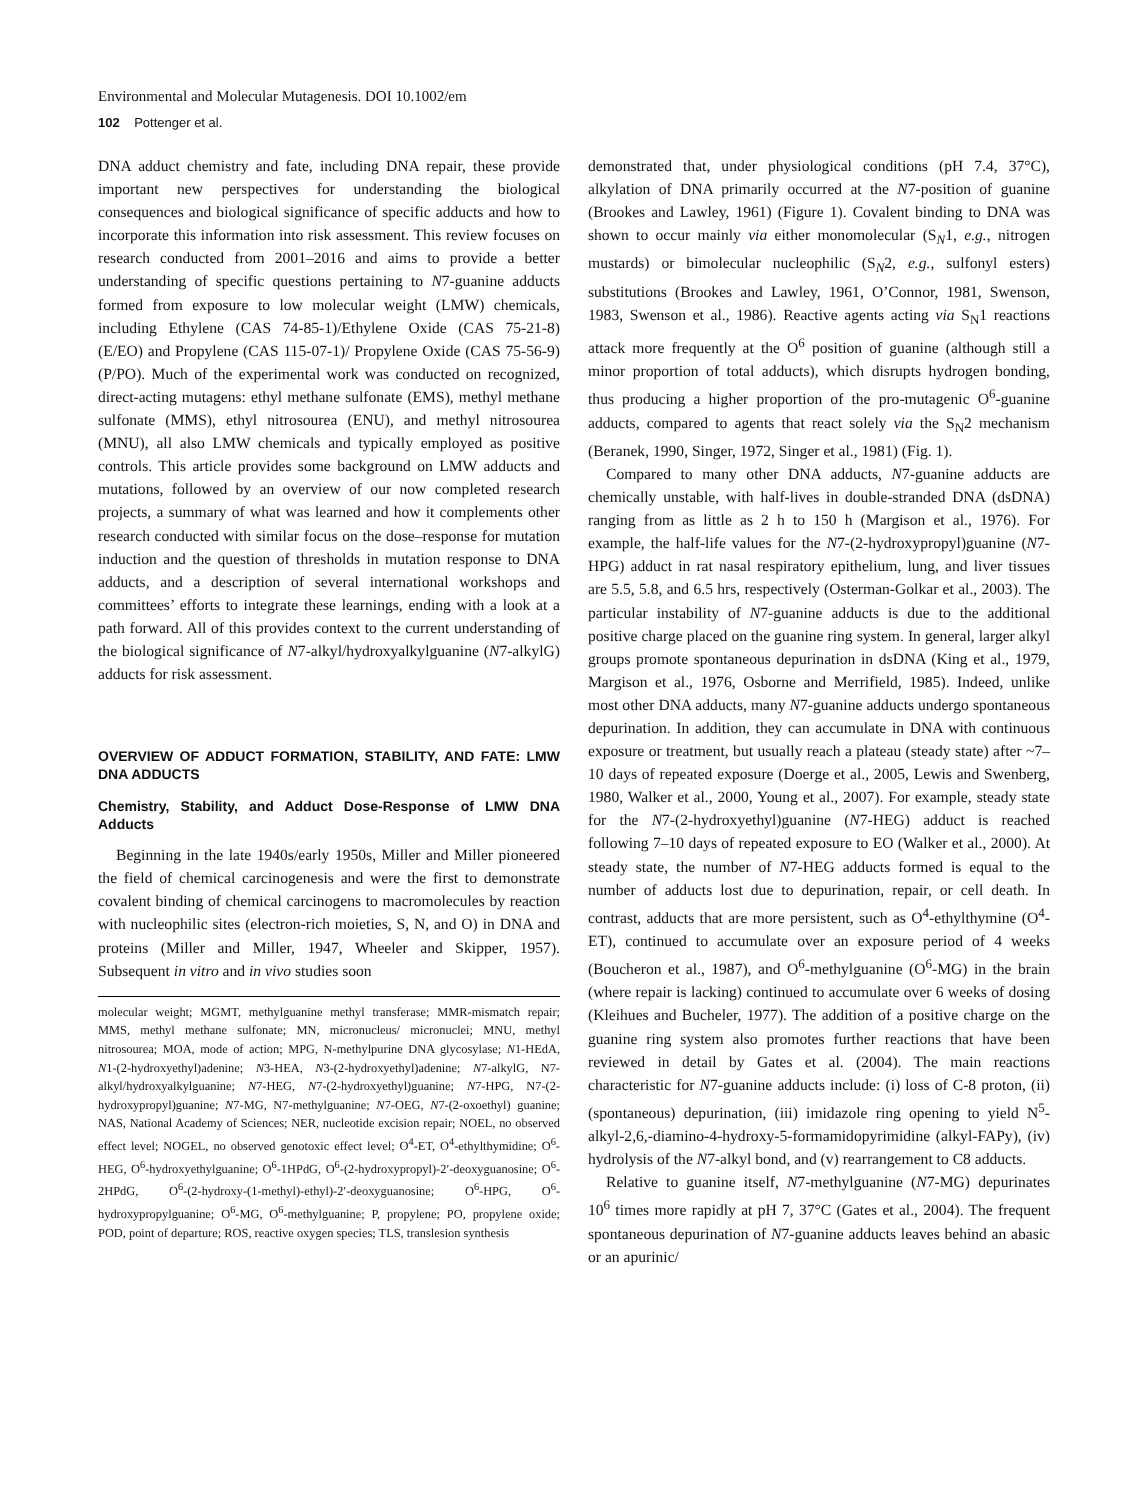Environmental and Molecular Mutagenesis. DOI 10.1002/em
102 Pottenger et al.
DNA adduct chemistry and fate, including DNA repair, these provide important new perspectives for understanding the biological consequences and biological significance of specific adducts and how to incorporate this information into risk assessment. This review focuses on research conducted from 2001–2016 and aims to provide a better understanding of specific questions pertaining to N7-guanine adducts formed from exposure to low molecular weight (LMW) chemicals, including Ethylene (CAS 74-85-1)/Ethylene Oxide (CAS 75-21-8) (E/EO) and Propylene (CAS 115-07-1)/ Propylene Oxide (CAS 75-56-9) (P/PO). Much of the experimental work was conducted on recognized, direct-acting mutagens: ethyl methane sulfonate (EMS), methyl methane sulfonate (MMS), ethyl nitrosourea (ENU), and methyl nitrosourea (MNU), all also LMW chemicals and typically employed as positive controls. This article provides some background on LMW adducts and mutations, followed by an overview of our now completed research projects, a summary of what was learned and how it complements other research conducted with similar focus on the dose–response for mutation induction and the question of thresholds in mutation response to DNA adducts, and a description of several international workshops and committees’ efforts to integrate these learnings, ending with a look at a path forward. All of this provides context to the current understanding of the biological significance of N7-alkyl/hydroxyalkylguanine (N7-alkylG) adducts for risk assessment.
OVERVIEW OF ADDUCT FORMATION, STABILITY, AND FATE: LMW DNA ADDUCTS
Chemistry, Stability, and Adduct Dose-Response of LMW DNA Adducts
Beginning in the late 1940s/early 1950s, Miller and Miller pioneered the field of chemical carcinogenesis and were the first to demonstrate covalent binding of chemical carcinogens to macromolecules by reaction with nucleophilic sites (electron-rich moieties, S, N, and O) in DNA and proteins (Miller and Miller, 1947, Wheeler and Skipper, 1957). Subsequent in vitro and in vivo studies soon
molecular weight; MGMT, methylguanine methyl transferase; MMR-mismatch repair; MMS, methyl methane sulfonate; MN, micronucleus/ micronuclei; MNU, methyl nitrosourea; MOA, mode of action; MPG, N-methylpurine DNA glycosylase; N1-HEdA, N1-(2-hydroxyethyl)adenine; N3-HEA, N3-(2-hydroxyethyl)adenine; N7-alkylG, N7-alkyl/hydroxyalkylguanine; N7-HEG, N7-(2-hydroxyethyl)guanine; N7-HPG, N7-(2-hydroxypropyl)guanine; N7-MG, N7-methylguanine; N7-OEG, N7-(2-oxoethyl) guanine; NAS, National Academy of Sciences; NER, nucleotide excision repair; NOEL, no observed effect level; NOGEL, no observed genotoxic effect level; O<sup>4</sup>-ET, O<sup>4</sup>-ethylthymidine; O<sup>6</sup>-HEG, O<sup>6</sup>-hydroxyethylguanine; O<sup>6</sup>-1HPdG, O<sup>6</sup>-(2-hydroxypropyl)-2′-deoxyguanosine; O<sup>6</sup>-2HPdG, O<sup>6</sup>-(2-hydroxy-(1-methyl)-ethyl)-2′-deoxyguanosine; O<sup>6</sup>-HPG, O<sup>6</sup>-hydroxypropylguanine; O<sup>6</sup>-MG, O<sup>6</sup>-methylguanine; P, propylene; PO, propylene oxide; POD, point of departure; ROS, reactive oxygen species; TLS, translesion synthesis
demonstrated that, under physiological conditions (pH 7.4, 37°C), alkylation of DNA primarily occurred at the N7-position of guanine (Brookes and Lawley, 1961) (Figure 1). Covalent binding to DNA was shown to occur mainly via either monomolecular (S<sub>N</sub>1, e.g., nitrogen mustards) or bimolecular nucleophilic (S<sub>N</sub>2, e.g., sulfonyl esters) substitutions (Brookes and Lawley, 1961, O’Connor, 1981, Swenson, 1983, Swenson et al., 1986). Reactive agents acting via S<sub>N</sub>1 reactions attack more frequently at the O<sup>6</sup> position of guanine (although still a minor proportion of total adducts), which disrupts hydrogen bonding, thus producing a higher proportion of the pro-mutagenic O<sup>6</sup>-guanine adducts, compared to agents that react solely via the S<sub>N</sub>2 mechanism (Beranek, 1990, Singer, 1972, Singer et al., 1981) (Fig. 1).
Compared to many other DNA adducts, N7-guanine adducts are chemically unstable, with half-lives in double-stranded DNA (dsDNA) ranging from as little as 2 h to 150 h (Margison et al., 1976). For example, the half-life values for the N7-(2-hydroxypropyl)guanine (N7-HPG) adduct in rat nasal respiratory epithelium, lung, and liver tissues are 5.5, 5.8, and 6.5 hrs, respectively (Osterman-Golkar et al., 2003). The particular instability of N7-guanine adducts is due to the additional positive charge placed on the guanine ring system. In general, larger alkyl groups promote spontaneous depurination in dsDNA (King et al., 1979, Margison et al., 1976, Osborne and Merrifield, 1985). Indeed, unlike most other DNA adducts, many N7-guanine adducts undergo spontaneous depurination. In addition, they can accumulate in DNA with continuous exposure or treatment, but usually reach a plateau (steady state) after ~7–10 days of repeated exposure (Doerge et al., 2005, Lewis and Swenberg, 1980, Walker et al., 2000, Young et al., 2007). For example, steady state for the N7-(2-hydroxyethyl)guanine (N7-HEG) adduct is reached following 7–10 days of repeated exposure to EO (Walker et al., 2000). At steady state, the number of N7-HEG adducts formed is equal to the number of adducts lost due to depurination, repair, or cell death. In contrast, adducts that are more persistent, such as O<sup>4</sup>-ethylthymine (O<sup>4</sup>-ET), continued to accumulate over an exposure period of 4 weeks (Boucheron et al., 1987), and O<sup>6</sup>-methylguanine (O<sup>6</sup>-MG) in the brain (where repair is lacking) continued to accumulate over 6 weeks of dosing (Kleihues and Bucheler, 1977). The addition of a positive charge on the guanine ring system also promotes further reactions that have been reviewed in detail by Gates et al. (2004). The main reactions characteristic for N7-guanine adducts include: (i) loss of C-8 proton, (ii) (spontaneous) depurination, (iii) imidazole ring opening to yield N<sup>5</sup>-alkyl-2,6,-diamino-4-hydroxy-5-formamidopyrimidine (alkyl-FAPy), (iv) hydrolysis of the N7-alkyl bond, and (v) rearrangement to C8 adducts.
Relative to guanine itself, N7-methylguanine (N7-MG) depurinates 10<sup>6</sup> times more rapidly at pH 7, 37°C (Gates et al., 2004). The frequent spontaneous depurination of N7-guanine adducts leaves behind an abasic or an apurinic/